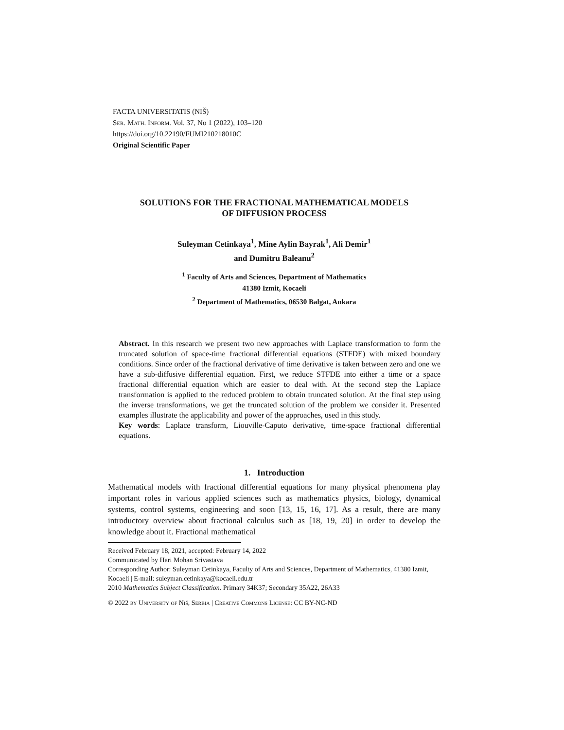FACTA UNIVERSITATIS (NIŠ)
Ser. Math. Inform. Vol. 37, No 1 (2022), 103–120
https://doi.org/10.22190/FUMI210218010C
Original Scientific Paper
SOLUTIONS FOR THE FRACTIONAL MATHEMATICAL MODELS
OF DIFFUSION PROCESS
Suleyman Cetinkaya<sup>1</sup>, Mine Aylin Bayrak<sup>1</sup>, Ali Demir<sup>1</sup>
and Dumitru Baleanu<sup>2</sup>
<sup>1</sup> Faculty of Arts and Sciences, Department of Mathematics
41380 Izmit, Kocaeli
<sup>2</sup> Department of Mathematics, 06530 Balgat, Ankara
Abstract. In this research we present two new approaches with Laplace transformation to form the truncated solution of space-time fractional differential equations (STFDE) with mixed boundary conditions. Since order of the fractional derivative of time derivative is taken between zero and one we have a sub-diffusive differential equation. First, we reduce STFDE into either a time or a space fractional differential equation which are easier to deal with. At the second step the Laplace transformation is applied to the reduced problem to obtain truncated solution. At the final step using the inverse transformations, we get the truncated solution of the problem we consider it. Presented examples illustrate the applicability and power of the approaches, used in this study.
Key words: Laplace transform, Liouville-Caputo derivative, time-space fractional differential equations.
1. Introduction
Mathematical models with fractional differential equations for many physical phenomena play important roles in various applied sciences such as mathematics physics, biology, dynamical systems, control systems, engineering and soon [13, 15, 16, 17]. As a result, there are many introductory overview about fractional calculus such as [18, 19, 20] in order to develop the knowledge about it. Fractional mathematical
Received February 18, 2021, accepted: February 14, 2022
Communicated by Hari Mohan Srivastava
Corresponding Author: Suleyman Cetinkaya, Faculty of Arts and Sciences, Department of Mathematics, 41380 Izmit, Kocaeli | E-mail: suleyman.cetinkaya@kocaeli.edu.tr
2010 Mathematics Subject Classification. Primary 34K37; Secondary 35A22, 26A33
© 2022 by University of Niš, Serbia | Creative Commons License: CC BY-NC-ND